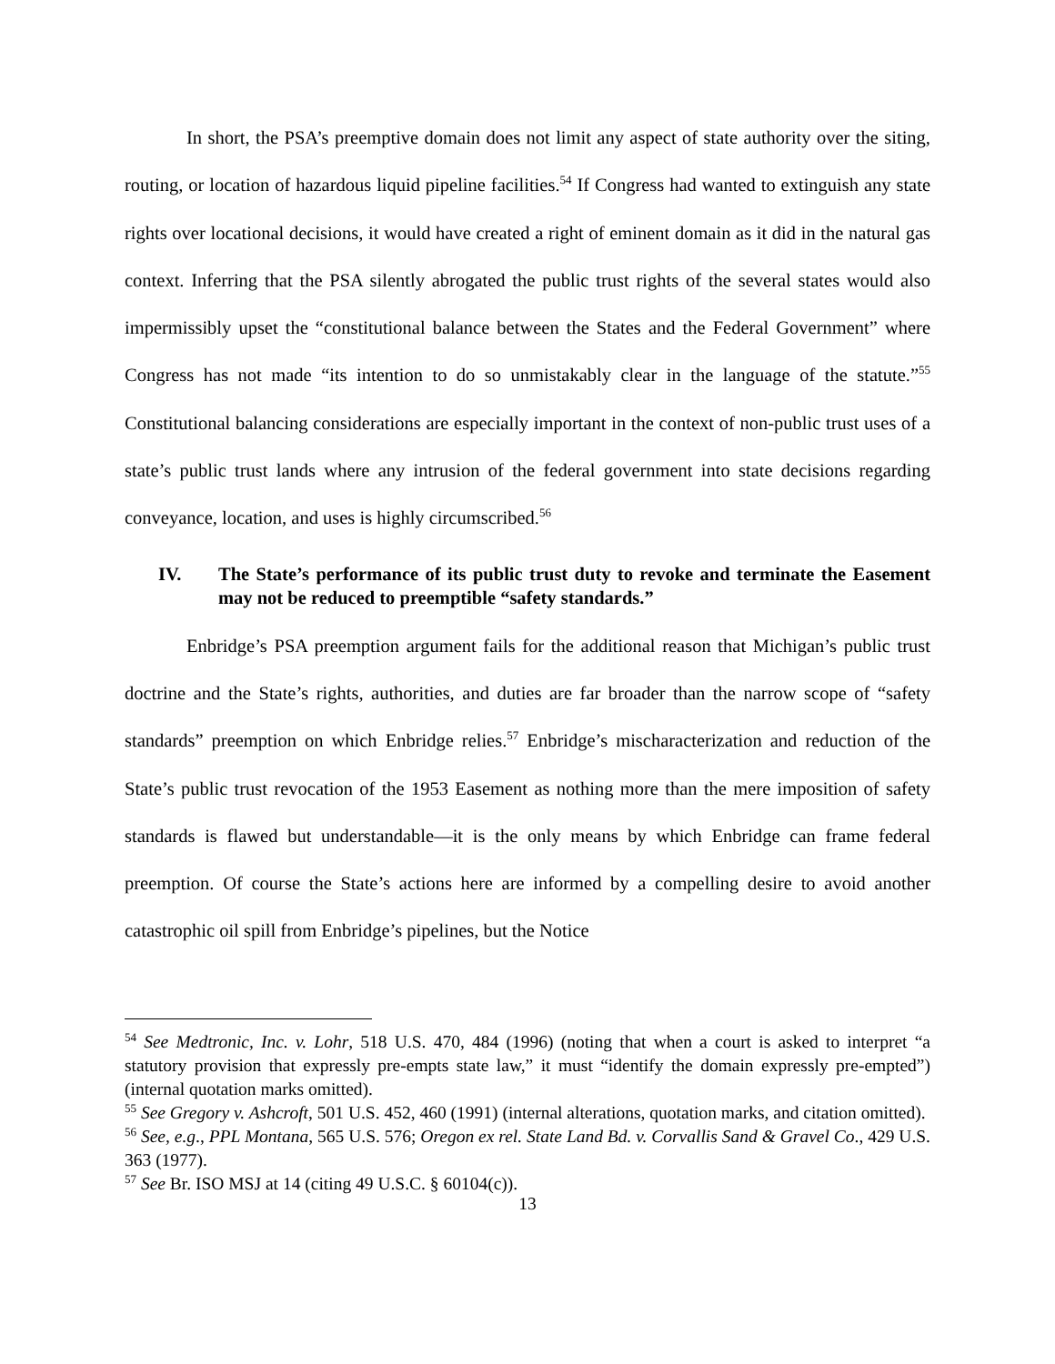In short, the PSA’s preemptive domain does not limit any aspect of state authority over the siting, routing, or location of hazardous liquid pipeline facilities.<sup>54</sup> If Congress had wanted to extinguish any state rights over locational decisions, it would have created a right of eminent domain as it did in the natural gas context. Inferring that the PSA silently abrogated the public trust rights of the several states would also impermissibly upset the “constitutional balance between the States and the Federal Government” where Congress has not made “its intention to do so unmistakably clear in the language of the statute.”<sup>55</sup> Constitutional balancing considerations are especially important in the context of non-public trust uses of a state’s public trust lands where any intrusion of the federal government into state decisions regarding conveyance, location, and uses is highly circumscribed.<sup>56</sup>
IV. The State’s performance of its public trust duty to revoke and terminate the Easement may not be reduced to preemptible “safety standards.”
Enbridge’s PSA preemption argument fails for the additional reason that Michigan’s public trust doctrine and the State’s rights, authorities, and duties are far broader than the narrow scope of “safety standards” preemption on which Enbridge relies.<sup>57</sup> Enbridge’s mischaracterization and reduction of the State’s public trust revocation of the 1953 Easement as nothing more than the mere imposition of safety standards is flawed but understandable—it is the only means by which Enbridge can frame federal preemption. Of course the State’s actions here are informed by a compelling desire to avoid another catastrophic oil spill from Enbridge’s pipelines, but the Notice
<sup>54</sup> See Medtronic, Inc. v. Lohr, 518 U.S. 470, 484 (1996) (noting that when a court is asked to interpret “a statutory provision that expressly pre-empts state law,” it must “identify the domain expressly pre-empted”) (internal quotation marks omitted).
<sup>55</sup> See Gregory v. Ashcroft, 501 U.S. 452, 460 (1991) (internal alterations, quotation marks, and citation omitted).
<sup>56</sup> See, e.g., PPL Montana, 565 U.S. 576; Oregon ex rel. State Land Bd. v. Corvallis Sand & Gravel Co., 429 U.S. 363 (1977).
<sup>57</sup> See Br. ISO MSJ at 14 (citing 49 U.S.C. § 60104(c)).
13